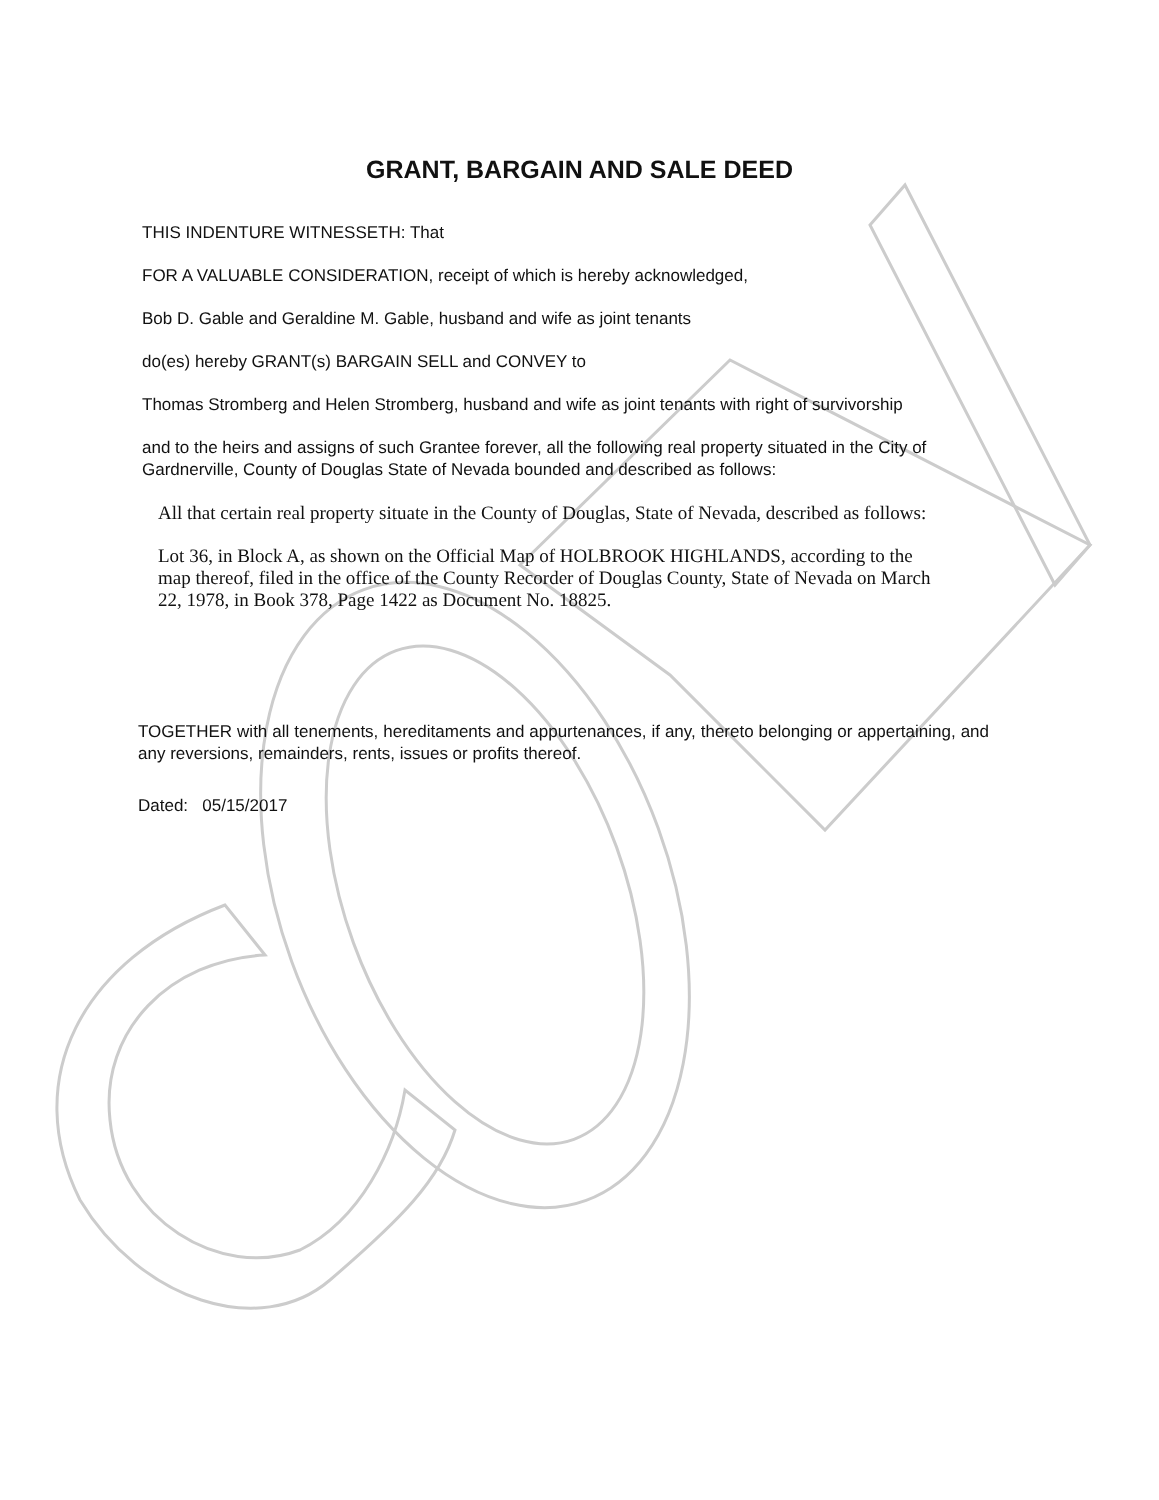GRANT, BARGAIN AND SALE DEED
THIS INDENTURE WITNESSETH: That
FOR A VALUABLE CONSIDERATION, receipt of which is hereby acknowledged,
Bob D. Gable and Geraldine M. Gable, husband and wife as joint tenants
do(es) hereby GRANT(s) BARGAIN SELL and CONVEY to
Thomas Stromberg and Helen Stromberg, husband and wife as joint tenants with right of survivorship
and to the heirs and assigns of such Grantee forever, all the following real property situated in the City of Gardnerville, County of Douglas State of Nevada bounded and described as follows:
All that certain real property situate in the County of Douglas, State of Nevada, described as follows:
Lot 36, in Block A, as shown on the Official Map of HOLBROOK HIGHLANDS, according to the map thereof, filed in the office of the County Recorder of Douglas County, State of Nevada on March 22, 1978, in Book 378, Page 1422 as Document No. 18825.
TOGETHER with all tenements, hereditaments and appurtenances, if any, thereto belonging or appertaining, and any reversions, remainders, rents, issues or profits thereof.
Dated: 05/15/2017